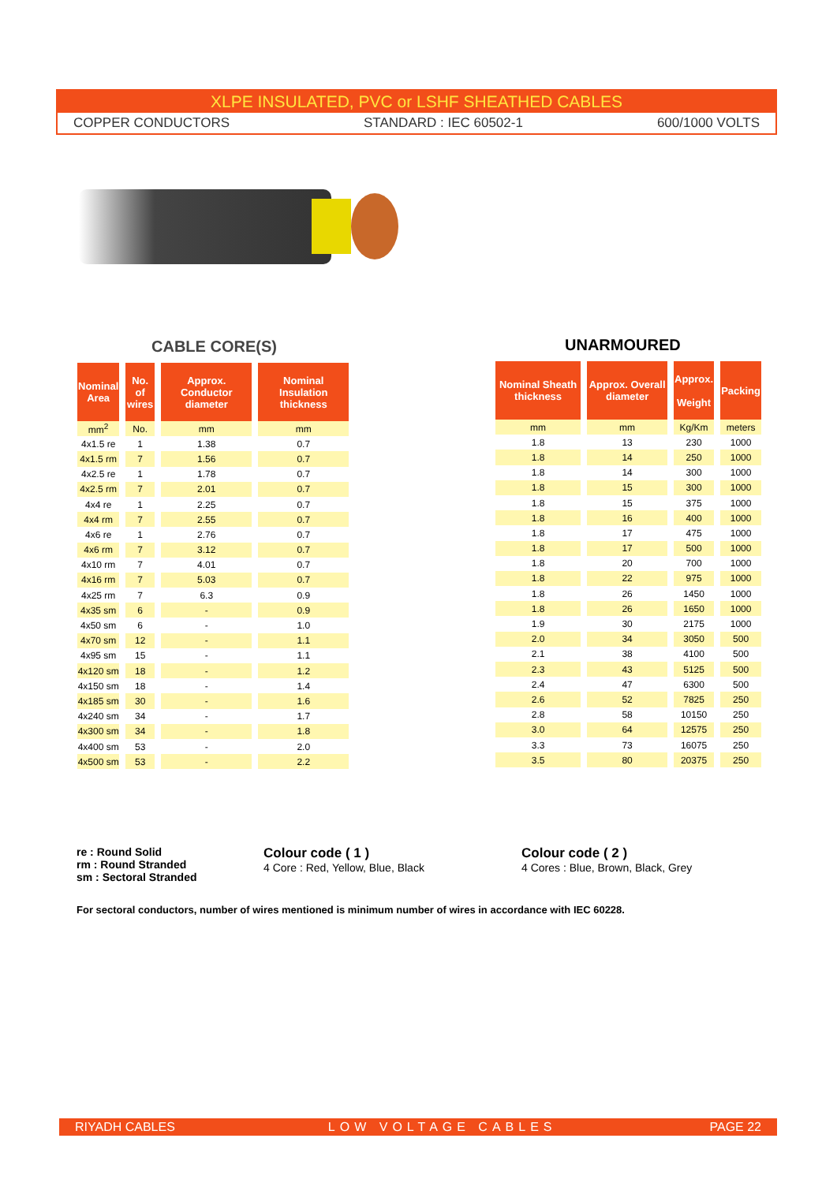XLPE INSULATED, PVC or LSHF SHEATHED CABLES
COPPER CONDUCTORS STANDARD : IEC 60502-1 600/1000 VOLTS
CABLE CORE(S) UNARMOURED
| Nominal Area | No. of wires | Approx. Conductor diameter | Nominal Insulation thickness |
| --- | --- | --- | --- |
| mm<sup>2</sup> | No. | mm | mm |
| 4x1.5 re | 1 | 1.38 | 0.7 |
| 4x1.5 rm | 7 | 1.56 | 0.7 |
| 4x2.5 re | 1 | 1.78 | 0.7 |
| 4x2.5 rm | 7 | 2.01 | 0.7 |
| 4x4 re | 1 | 2.25 | 0.7 |
| 4x4 rm | 7 | 2.55 | 0.7 |
| 4x6 re | 1 | 2.76 | 0.7 |
| 4x6 rm | 7 | 3.12 | 0.7 |
| 4x10 rm | 7 | 4.01 | 0.7 |
| 4x16 rm | 7 | 5.03 | 0.7 |
| 4x25 rm | 7 | 6.3 | 0.9 |
| 4x35 sm | 6 | - | 0.9 |
| 4x50 sm | 6 | - | 1.0 |
| 4x70 sm | 12 | - | 1.1 |
| 4x95 sm | 15 | - | 1.1 |
| 4x120 sm | 18 | - | 1.2 |
| 4x150 sm | 18 | - | 1.4 |
| 4x185 sm | 30 | - | 1.6 |
| 4x240 sm | 34 | - | 1.7 |
| 4x300 sm | 34 | - | 1.8 |
| 4x400 sm | 53 | - | 2.0 |
| 4x500 sm | 53 | - | 2.2 |
| Nominal Sheath thickness | Approx. Overall diameter | Approx. Weight | Packing |
| --- | --- | --- | --- |
| mm | mm | Kg/Km | meters |
| 1.8 | 13 | 230 | 1000 |
| 1.8 | 14 | 250 | 1000 |
| 1.8 | 14 | 300 | 1000 |
| 1.8 | 15 | 300 | 1000 |
| 1.8 | 15 | 375 | 1000 |
| 1.8 | 16 | 400 | 1000 |
| 1.8 | 17 | 475 | 1000 |
| 1.8 | 17 | 500 | 1000 |
| 1.8 | 20 | 700 | 1000 |
| 1.8 | 22 | 975 | 1000 |
| 1.8 | 26 | 1450 | 1000 |
| 1.8 | 26 | 1650 | 1000 |
| 1.9 | 30 | 2175 | 1000 |
| 2.0 | 34 | 3050 | 500 |
| 2.1 | 38 | 4100 | 500 |
| 2.3 | 43 | 5125 | 500 |
| 2.4 | 47 | 6300 | 500 |
| 2.6 | 52 | 7825 | 250 |
| 2.8 | 58 | 10150 | 250 |
| 3.0 | 64 | 12575 | 250 |
| 3.3 | 73 | 16075 | 250 |
| 3.5 | 80 | 20375 | 250 |
re : Round Solid
rm : Round Stranded
sm : Sectoral Stranded
Colour code ( 1 )
4 Core : Red, Yellow, Blue, Black
Colour code ( 2 )
4 Cores : Blue, Brown, Black, Grey
For sectoral conductors, number of wires mentioned is minimum number of wires in accordance with IEC 60228.
RIYADH CABLES LOW VOLTAGE CABLES PAGE 22